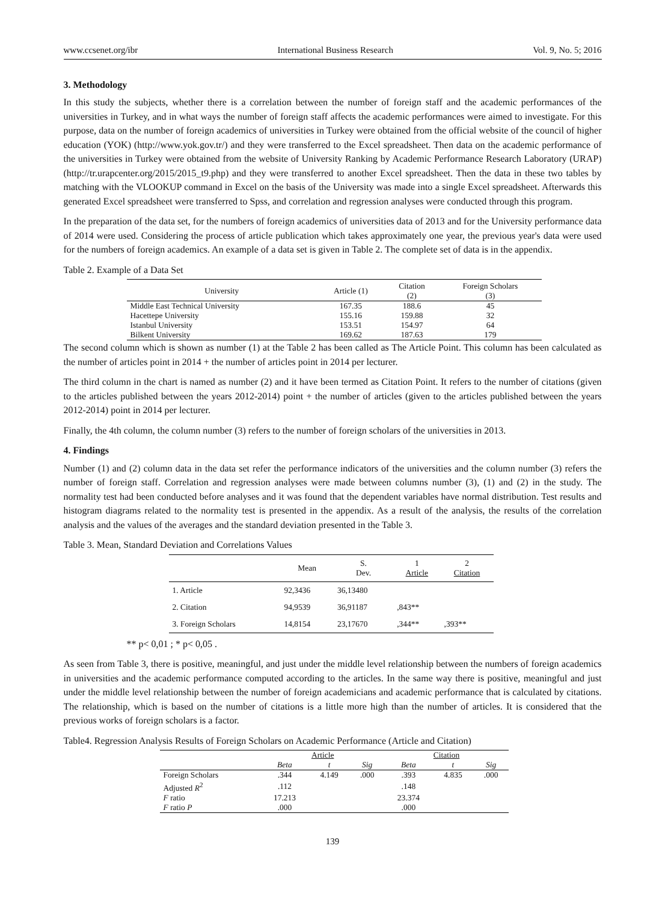www.ccsenet.org/ibr International Business Research Vol. 9, No. 5; 2016
3. Methodology
In this study the subjects, whether there is a correlation between the number of foreign staff and the academic performances of the universities in Turkey, and in what ways the number of foreign staff affects the academic performances were aimed to investigate. For this purpose, data on the number of foreign academics of universities in Turkey were obtained from the official website of the council of higher education (YOK) (http://www.yok.gov.tr/) and they were transferred to the Excel spreadsheet. Then data on the academic performance of the universities in Turkey were obtained from the website of University Ranking by Academic Performance Research Laboratory (URAP) (http://tr.urapcenter.org/2015/2015_t9.php) and they were transferred to another Excel spreadsheet. Then the data in these two tables by matching with the VLOOKUP command in Excel on the basis of the University was made into a single Excel spreadsheet. Afterwards this generated Excel spreadsheet were transferred to Spss, and correlation and regression analyses were conducted through this program.
In the preparation of the data set, for the numbers of foreign academics of universities data of 2013 and for the University performance data of 2014 were used. Considering the process of article publication which takes approximately one year, the previous year's data were used for the numbers of foreign academics. An example of a data set is given in Table 2. The complete set of data is in the appendix.
Table 2. Example of a Data Set
| University | Article (1) | Citation (2) | Foreign Scholars (3) |
| --- | --- | --- | --- |
| Middle East Technical University | 167.35 | 188.6 | 45 |
| Hacettepe University | 155.16 | 159.88 | 32 |
| Istanbul University | 153.51 | 154.97 | 64 |
| Bilkent University | 169.62 | 187.63 | 179 |
The second column which is shown as number (1) at the Table 2 has been called as The Article Point. This column has been calculated as the number of articles point in 2014 + the number of articles point in 2014 per lecturer.
The third column in the chart is named as number (2) and it have been termed as Citation Point. It refers to the number of citations (given to the articles published between the years 2012-2014) point + the number of articles (given to the articles published between the years 2012-2014) point in 2014 per lecturer.
Finally, the 4th column, the column number (3) refers to the number of foreign scholars of the universities in 2013.
4. Findings
Number (1) and (2) column data in the data set refer the performance indicators of the universities and the column number (3) refers the number of foreign staff. Correlation and regression analyses were made between columns number (3), (1) and (2) in the study. The normality test had been conducted before analyses and it was found that the dependent variables have normal distribution. Test results and histogram diagrams related to the normality test is presented in the appendix. As a result of the analysis, the results of the correlation analysis and the values of the averages and the standard deviation presented in the Table 3.
Table 3. Mean, Standard Deviation and Correlations Values
| | Mean | S. Dev. | 1 Article | 2 Citation |
| 1. Article | 92,3436 | 36,13480 | | |
| 2. Citation | 94,9539 | 36,91187 | ,843** | |
| 3. Foreign Scholars | 14,8154 | 23,17670 | ,344** | ,393** |
** p< 0,01 ; * p< 0,05 .
As seen from Table 3, there is positive, meaningful, and just under the middle level relationship between the numbers of foreign academics in universities and the academic performance computed according to the articles. In the same way there is positive, meaningful and just under the middle level relationship between the number of foreign academicians and academic performance that is calculated by citations. The relationship, which is based on the number of citations is a little more high than the number of articles. It is considered that the previous works of foreign scholars is a factor.
Table4. Regression Analysis Results of Foreign Scholars on Academic Performance (Article and Citation)
| | Article | | | Citation | | |
| | Beta | t | Sig | Beta | t | Sig |
| Foreign Scholars | .344 | 4.149 | .000 | .393 | 4.835 | .000 |
| Adjusted R<sup>2</sup> | .112 | | | .148 | | |
| F ratio | 17.213 | | | 23.374 | | |
| F ratio P | .000 | | | .000 | | |
139